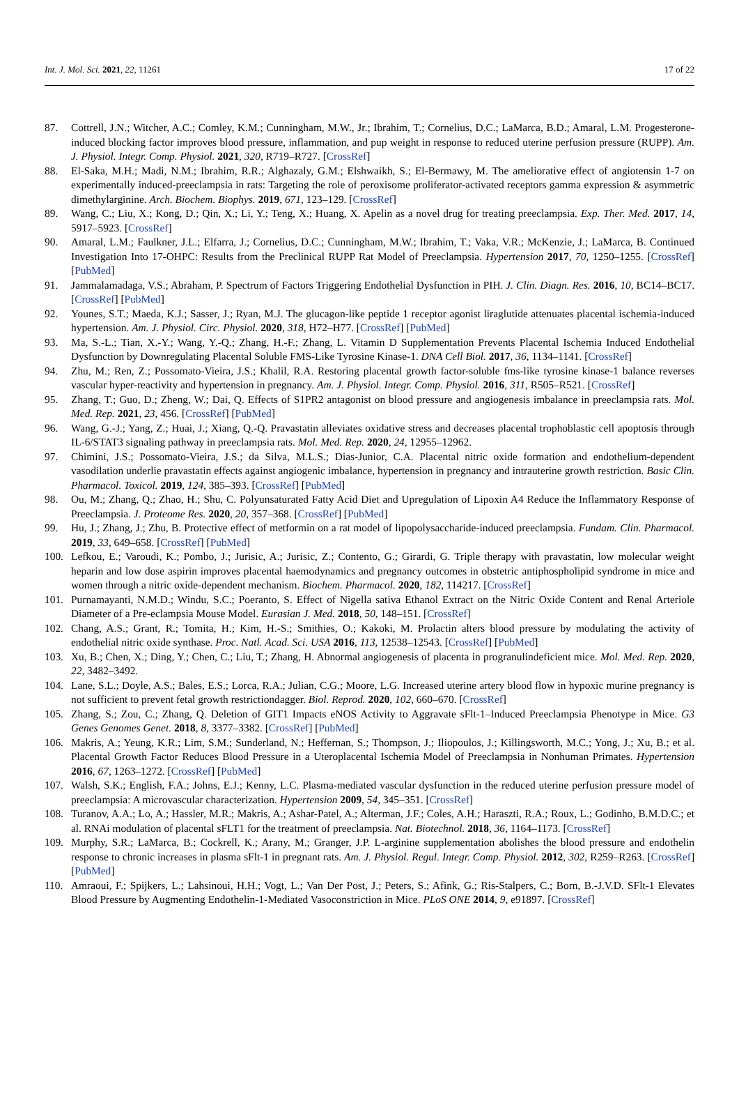Int. J. Mol. Sci. 2021, 22, 11261 17 of 22
87. Cottrell, J.N.; Witcher, A.C.; Comley, K.M.; Cunningham, M.W., Jr.; Ibrahim, T.; Cornelius, D.C.; LaMarca, B.D.; Amaral, L.M. Progesterone-induced blocking factor improves blood pressure, inflammation, and pup weight in response to reduced uterine perfusion pressure (RUPP). Am. J. Physiol. Integr. Comp. Physiol. 2021, 320, R719–R727. [CrossRef]
88. El-Saka, M.H.; Madi, N.M.; Ibrahim, R.R.; Alghazaly, G.M.; Elshwaikh, S.; El-Bermawy, M. The ameliorative effect of angiotensin 1-7 on experimentally induced-preeclampsia in rats: Targeting the role of peroxisome proliferator-activated receptors gamma expression & asymmetric dimethylarginine. Arch. Biochem. Biophys. 2019, 671, 123–129. [CrossRef]
89. Wang, C.; Liu, X.; Kong, D.; Qin, X.; Li, Y.; Teng, X.; Huang, X. Apelin as a novel drug for treating preeclampsia. Exp. Ther. Med. 2017, 14, 5917–5923. [CrossRef]
90. Amaral, L.M.; Faulkner, J.L.; Elfarra, J.; Cornelius, D.C.; Cunningham, M.W.; Ibrahim, T.; Vaka, V.R.; McKenzie, J.; LaMarca, B. Continued Investigation Into 17-OHPC: Results from the Preclinical RUPP Rat Model of Preeclampsia. Hypertension 2017, 70, 1250–1255. [CrossRef] [PubMed]
91. Jammalamadaga, V.S.; Abraham, P. Spectrum of Factors Triggering Endothelial Dysfunction in PIH. J. Clin. Diagn. Res. 2016, 10, BC14–BC17. [CrossRef] [PubMed]
92. Younes, S.T.; Maeda, K.J.; Sasser, J.; Ryan, M.J. The glucagon-like peptide 1 receptor agonist liraglutide attenuates placental ischemia-induced hypertension. Am. J. Physiol. Circ. Physiol. 2020, 318, H72–H77. [CrossRef] [PubMed]
93. Ma, S.-L.; Tian, X.-Y.; Wang, Y.-Q.; Zhang, H.-F.; Zhang, L. Vitamin D Supplementation Prevents Placental Ischemia Induced Endothelial Dysfunction by Downregulating Placental Soluble FMS-Like Tyrosine Kinase-1. DNA Cell Biol. 2017, 36, 1134–1141. [CrossRef]
94. Zhu, M.; Ren, Z.; Possomato-Vieira, J.S.; Khalil, R.A. Restoring placental growth factor-soluble fms-like tyrosine kinase-1 balance reverses vascular hyper-reactivity and hypertension in pregnancy. Am. J. Physiol. Integr. Comp. Physiol. 2016, 311, R505–R521. [CrossRef]
95. Zhang, T.; Guo, D.; Zheng, W.; Dai, Q. Effects of S1PR2 antagonist on blood pressure and angiogenesis imbalance in preeclampsia rats. Mol. Med. Rep. 2021, 23, 456. [CrossRef] [PubMed]
96. Wang, G.-J.; Yang, Z.; Huai, J.; Xiang, Q.-Q. Pravastatin alleviates oxidative stress and decreases placental trophoblastic cell apoptosis through IL-6/STAT3 signaling pathway in preeclampsia rats. Mol. Med. Rep. 2020, 24, 12955–12962.
97. Chimini, J.S.; Possomato-Vieira, J.S.; da Silva, M.L.S.; Dias-Junior, C.A. Placental nitric oxide formation and endothelium-dependent vasodilation underlie pravastatin effects against angiogenic imbalance, hypertension in pregnancy and intrauterine growth restriction. Basic Clin. Pharmacol. Toxicol. 2019, 124, 385–393. [CrossRef] [PubMed]
98. Ou, M.; Zhang, Q.; Zhao, H.; Shu, C. Polyunsaturated Fatty Acid Diet and Upregulation of Lipoxin A4 Reduce the Inflammatory Response of Preeclampsia. J. Proteome Res. 2020, 20, 357–368. [CrossRef] [PubMed]
99. Hu, J.; Zhang, J.; Zhu, B. Protective effect of metformin on a rat model of lipopolysaccharide-induced preeclampsia. Fundam. Clin. Pharmacol. 2019, 33, 649–658. [CrossRef] [PubMed]
100. Lefkou, E.; Varoudi, K.; Pombo, J.; Jurisic, A.; Jurisic, Z.; Contento, G.; Girardi, G. Triple therapy with pravastatin, low molecular weight heparin and low dose aspirin improves placental haemodynamics and pregnancy outcomes in obstetric antiphospholipid syndrome in mice and women through a nitric oxide-dependent mechanism. Biochem. Pharmacol. 2020, 182, 114217. [CrossRef]
101. Purnamayanti, N.M.D.; Windu, S.C.; Poeranto, S. Effect of Nigella sativa Ethanol Extract on the Nitric Oxide Content and Renal Arteriole Diameter of a Pre-eclampsia Mouse Model. Eurasian J. Med. 2018, 50, 148–151. [CrossRef]
102. Chang, A.S.; Grant, R.; Tomita, H.; Kim, H.-S.; Smithies, O.; Kakoki, M. Prolactin alters blood pressure by modulating the activity of endothelial nitric oxide synthase. Proc. Natl. Acad. Sci. USA 2016, 113, 12538–12543. [CrossRef] [PubMed]
103. Xu, B.; Chen, X.; Ding, Y.; Chen, C.; Liu, T.; Zhang, H. Abnormal angiogenesis of placenta in progranulindeficient mice. Mol. Med. Rep. 2020, 22, 3482–3492.
104. Lane, S.L.; Doyle, A.S.; Bales, E.S.; Lorca, R.A.; Julian, C.G.; Moore, L.G. Increased uterine artery blood flow in hypoxic murine pregnancy is not sufficient to prevent fetal growth restrictiondagger. Biol. Reprod. 2020, 102, 660–670. [CrossRef]
105. Zhang, S.; Zou, C.; Zhang, Q. Deletion of GIT1 Impacts eNOS Activity to Aggravate sFlt-1–Induced Preeclampsia Phenotype in Mice. G3 Genes Genomes Genet. 2018, 8, 3377–3382. [CrossRef] [PubMed]
106. Makris, A.; Yeung, K.R.; Lim, S.M.; Sunderland, N.; Heffernan, S.; Thompson, J.; Iliopoulos, J.; Killingsworth, M.C.; Yong, J.; Xu, B.; et al. Placental Growth Factor Reduces Blood Pressure in a Uteroplacental Ischemia Model of Preeclampsia in Nonhuman Primates. Hypertension 2016, 67, 1263–1272. [CrossRef] [PubMed]
107. Walsh, S.K.; English, F.A.; Johns, E.J.; Kenny, L.C. Plasma-mediated vascular dysfunction in the reduced uterine perfusion pressure model of preeclampsia: A microvascular characterization. Hypertension 2009, 54, 345–351. [CrossRef]
108. Turanov, A.A.; Lo, A.; Hassler, M.R.; Makris, A.; Ashar-Patel, A.; Alterman, J.F.; Coles, A.H.; Haraszti, R.A.; Roux, L.; Godinho, B.M.D.C.; et al. RNAi modulation of placental sFLT1 for the treatment of preeclampsia. Nat. Biotechnol. 2018, 36, 1164–1173. [CrossRef]
109. Murphy, S.R.; LaMarca, B.; Cockrell, K.; Arany, M.; Granger, J.P. L-arginine supplementation abolishes the blood pressure and endothelin response to chronic increases in plasma sFlt-1 in pregnant rats. Am. J. Physiol. Regul. Integr. Comp. Physiol. 2012, 302, R259–R263. [CrossRef] [PubMed]
110. Amraoui, F.; Spijkers, L.; Lahsinoui, H.H.; Vogt, L.; Van Der Post, J.; Peters, S.; Afink, G.; Ris-Stalpers, C.; Born, B.-J.V.D. SFlt-1 Elevates Blood Pressure by Augmenting Endothelin-1-Mediated Vasoconstriction in Mice. PLoS ONE 2014, 9, e91897. [CrossRef]